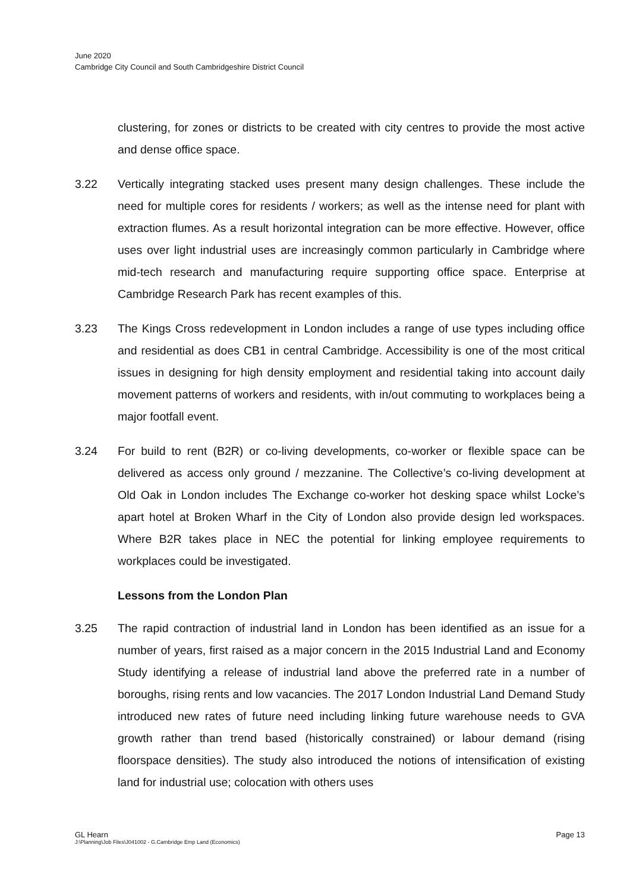June 2020
Cambridge City Council and South Cambridgeshire District Council
clustering, for zones or districts to be created with city centres to provide the most active and dense office space.
3.22 Vertically integrating stacked uses present many design challenges. These include the need for multiple cores for residents / workers; as well as the intense need for plant with extraction flumes. As a result horizontal integration can be more effective. However, office uses over light industrial uses are increasingly common particularly in Cambridge where mid-tech research and manufacturing require supporting office space. Enterprise at Cambridge Research Park has recent examples of this.
3.23 The Kings Cross redevelopment in London includes a range of use types including office and residential as does CB1 in central Cambridge. Accessibility is one of the most critical issues in designing for high density employment and residential taking into account daily movement patterns of workers and residents, with in/out commuting to workplaces being a major footfall event.
3.24 For build to rent (B2R) or co-living developments, co-worker or flexible space can be delivered as access only ground / mezzanine. The Collective’s co-living development at Old Oak in London includes The Exchange co-worker hot desking space whilst Locke’s apart hotel at Broken Wharf in the City of London also provide design led workspaces. Where B2R takes place in NEC the potential for linking employee requirements to workplaces could be investigated.
Lessons from the London Plan
3.25 The rapid contraction of industrial land in London has been identified as an issue for a number of years, first raised as a major concern in the 2015 Industrial Land and Economy Study identifying a release of industrial land above the preferred rate in a number of boroughs, rising rents and low vacancies. The 2017 London Industrial Land Demand Study introduced new rates of future need including linking future warehouse needs to GVA growth rather than trend based (historically constrained) or labour demand (rising floorspace densities). The study also introduced the notions of intensification of existing land for industrial use; colocation with others uses
GL Hearn Page 13
J:\Planning\Job Files\J041002 - G.Cambridge Emp Land (Economics)